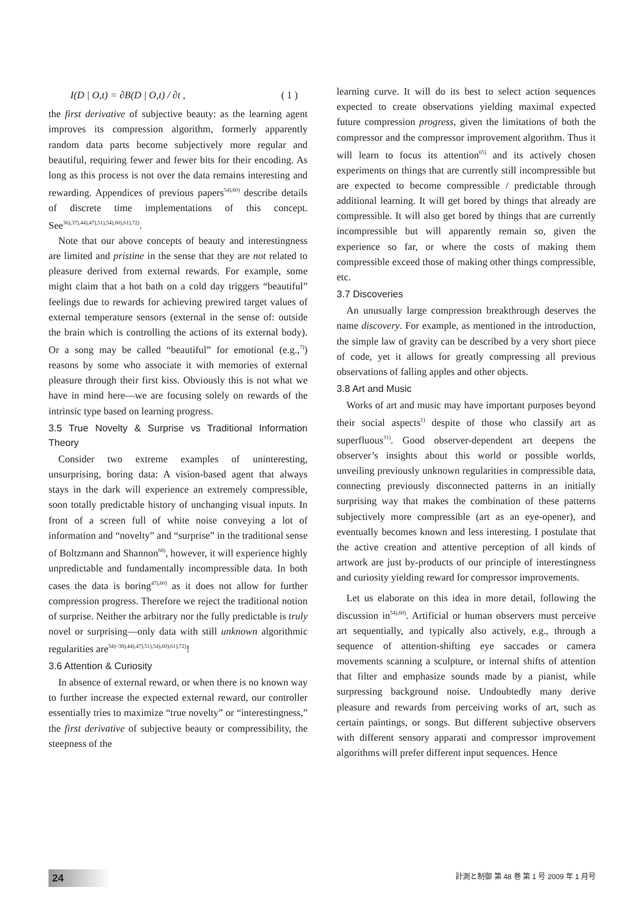I(D | O,t) = ∂B(D | O,t) / ∂t , ( 1 )
the first derivative of subjective beauty: as the learning agent improves its compression algorithm, formerly apparently random data parts become subjectively more regular and beautiful, requiring fewer and fewer bits for their encoding. As long as this process is not over the data remains interesting and rewarding. Appendices of previous papers<sup>54),60)</sup> describe details of discrete time implementations of this concept. See<sup>36),37),44),47),51),54),60),61),72)</sup>.
Note that our above concepts of beauty and interestingness are limited and pristine in the sense that they are not related to pleasure derived from external rewards. For example, some might claim that a hot bath on a cold day triggers “beautiful” feelings due to rewards for achieving prewired target values of external temperature sensors (external in the sense of: outside the brain which is controlling the actions of its external body). Or a song may be called “beautiful” for emotional (e.g.,<sup>7)</sup>) reasons by some who associate it with memories of external pleasure through their first kiss. Obviously this is not what we have in mind here—we are focusing solely on rewards of the intrinsic type based on learning progress.
3.5 True Novelty & Surprise vs Traditional Information Theory
Consider two extreme examples of uninteresting, unsurprising, boring data: A vision-based agent that always stays in the dark will experience an extremely compressible, soon totally predictable history of unchanging visual inputs. In front of a screen full of white noise conveying a lot of information and “novelty” and “surprise” in the traditional sense of Boltzmann and Shannon<sup>68)</sup>, however, it will experience highly unpredictable and fundamentally incompressible data. In both cases the data is boring<sup>47),60)</sup> as it does not allow for further compression progress. Therefore we reject the traditional notion of surprise. Neither the arbitrary nor the fully predictable is truly novel or surprising—only data with still unknown algorithmic regularities are<sup>34)~38),44),47),51),54),60),61),72)</sup>!
3.6 Attention & Curiosity
In absence of external reward, or when there is no known way to further increase the expected external reward, our controller essentially tries to maximize “true novelty” or “interestingness,” the first derivative of subjective beauty or compressibility, the steepness of the
learning curve. It will do its best to select action sequences expected to create observations yielding maximal expected future compression progress, given the limitations of both the compressor and the compressor improvement algorithm. Thus it will learn to focus its attention<sup>65)</sup> and its actively chosen experiments on things that are currently still incompressible but are expected to become compressible / predictable through additional learning. It will get bored by things that already are compressible. It will also get bored by things that are currently incompressible but will apparently remain so, given the experience so far, or where the costs of making them compressible exceed those of making other things compressible, etc.
3.7 Discoveries
An unusually large compression breakthrough deserves the name discovery. For example, as mentioned in the introduction, the simple law of gravity can be described by a very short piece of code, yet it allows for greatly compressing all previous observations of falling apples and other objects.
3.8 Art and Music
Works of art and music may have important purposes beyond their social aspects<sup>1)</sup> despite of those who classify art as superfluous<sup>31)</sup>. Good observer-dependent art deepens the observer’s insights about this world or possible worlds, unveiling previously unknown regularities in compressible data, connecting previously disconnected patterns in an initially surprising way that makes the combination of these patterns subjectively more compressible (art as an eye-opener), and eventually becomes known and less interesting. I postulate that the active creation and attentive perception of all kinds of artwork are just by-products of our principle of interestingness and curiosity yielding reward for compressor improvements.
Let us elaborate on this idea in more detail, following the discussion in<sup>54),60)</sup>. Artificial or human observers must perceive art sequentially, and typically also actively, e.g., through a sequence of attention-shifting eye saccades or camera movements scanning a sculpture, or internal shifts of attention that filter and emphasize sounds made by a pianist, while surpressing background noise. Undoubtedly many derive pleasure and rewards from perceiving works of art, such as certain paintings, or songs. But different subjective observers with different sensory apparati and compressor improvement algorithms will prefer different input sequences. Hence
24 計測と制御 第 48 巻 第 1 号 2009 年 1 月号